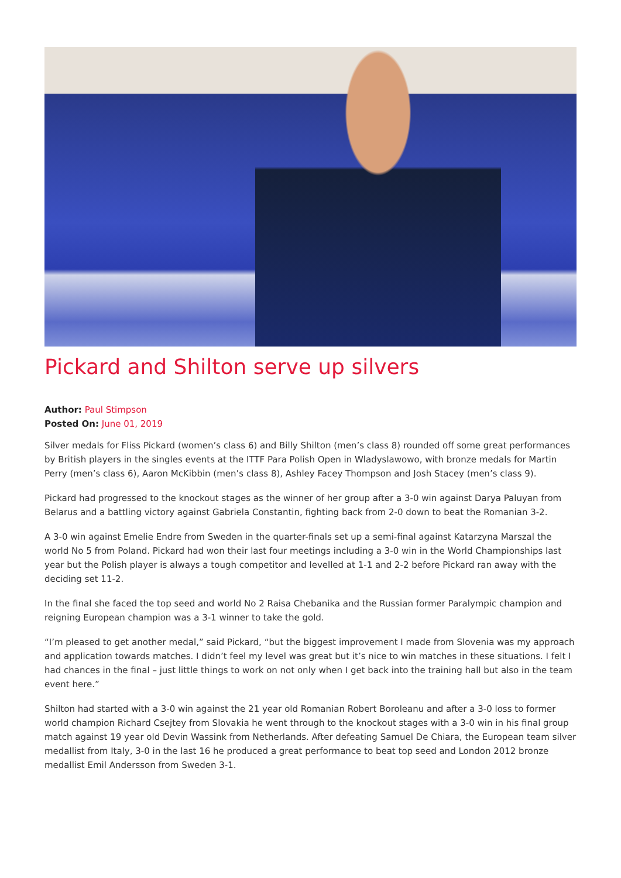Pickard and Shilton serve up silvers
Author: Paul Stimpson
Posted On: June 01, 2019
Silver medals for Fliss Pickard (women’s class 6) and Billy Shilton (men’s class 8) rounded off some great performances by British players in the singles events at the ITTF Para Polish Open in Wladyslawowo, with bronze medals for Martin Perry (men’s class 6), Aaron McKibbin (men’s class 8), Ashley Facey Thompson and Josh Stacey (men’s class 9).
Pickard had progressed to the knockout stages as the winner of her group after a 3-0 win against Darya Paluyan from Belarus and a battling victory against Gabriela Constantin, fighting back from 2-0 down to beat the Romanian 3-2.
A 3-0 win against Emelie Endre from Sweden in the quarter-finals set up a semi-final against Katarzyna Marszal the world No 5 from Poland. Pickard had won their last four meetings including a 3-0 win in the World Championships last year but the Polish player is always a tough competitor and levelled at 1-1 and 2-2 before Pickard ran away with the deciding set 11-2.
In the final she faced the top seed and world No 2 Raisa Chebanika and the Russian former Paralympic champion and reigning European champion was a 3-1 winner to take the gold.
“I’m pleased to get another medal,” said Pickard, “but the biggest improvement I made from Slovenia was my approach and application towards matches. I didn’t feel my level was great but it’s nice to win matches in these situations. I felt I had chances in the final – just little things to work on not only when I get back into the training hall but also in the team event here.”
Shilton had started with a 3-0 win against the 21 year old Romanian Robert Boroleanu and after a 3-0 loss to former world champion Richard Csejtey from Slovakia he went through to the knockout stages with a 3-0 win in his final group match against 19 year old Devin Wassink from Netherlands. After defeating Samuel De Chiara, the European team silver medallist from Italy, 3-0 in the last 16 he produced a great performance to beat top seed and London 2012 bronze medallist Emil Andersson from Sweden 3-1.